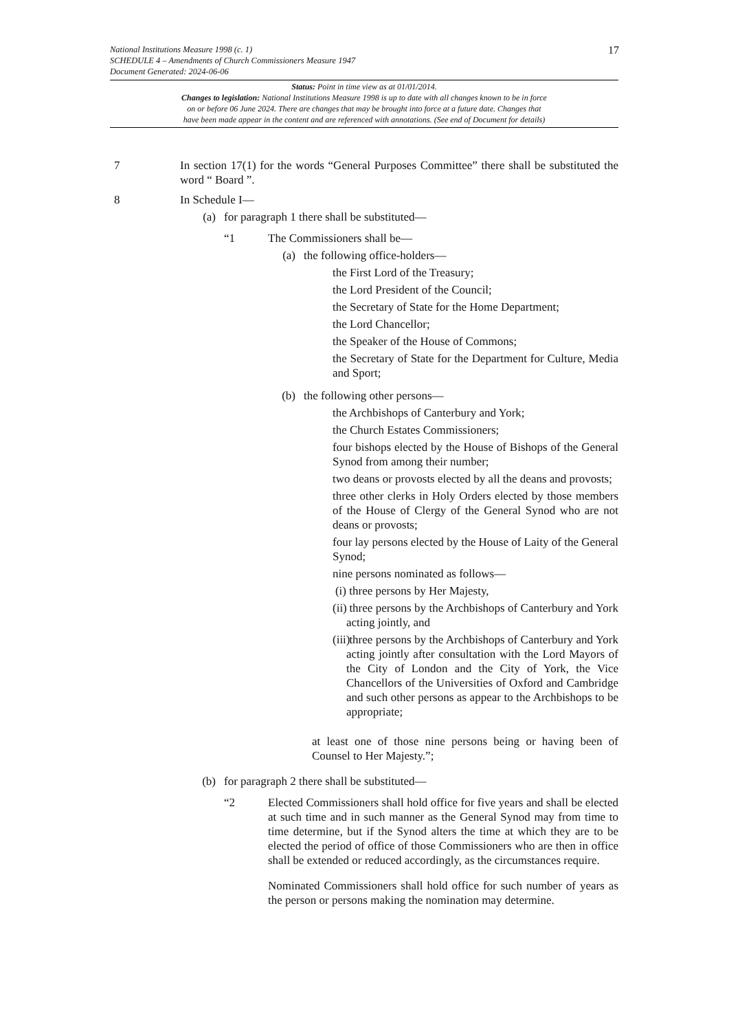National Institutions Measure 1998 (c. 1)
SCHEDULE 4 – Amendments of Church Commissioners Measure 1947
Document Generated: 2024-06-06
17
Status: Point in time view as at 01/01/2014.
Changes to legislation: National Institutions Measure 1998 is up to date with all changes known to be in force
on or before 06 June 2024. There are changes that may be brought into force at a future date. Changes that
have been made appear in the content and are referenced with annotations. (See end of Document for details)
7 In section 17(1) for the words “General Purposes Committee” there shall be substituted the word “ Board ”.
8 In Schedule I—
(a) for paragraph 1 there shall be substituted—
“1 The Commissioners shall be—
(a) the following office-holders—
the First Lord of the Treasury;
the Lord President of the Council;
the Secretary of State for the Home Department;
the Lord Chancellor;
the Speaker of the House of Commons;
the Secretary of State for the Department for Culture, Media and Sport;
(b) the following other persons—
the Archbishops of Canterbury and York;
the Church Estates Commissioners;
four bishops elected by the House of Bishops of the General Synod from among their number;
two deans or provosts elected by all the deans and provosts;
three other clerks in Holy Orders elected by those members of the House of Clergy of the General Synod who are not deans or provosts;
four lay persons elected by the House of Laity of the General Synod;
nine persons nominated as follows—
(i)
three persons by Her Majesty,
(ii)
three persons by the Archbishops of Canterbury and York acting jointly, and
(iii)
three persons by the Archbishops of Canterbury and York acting jointly after consultation with the Lord Mayors of the City of London and the City of York, the Vice Chancellors of the Universities of Oxford and Cambridge and such other persons as appear to the Archbishops to be appropriate;
at least one of those nine persons being or having been of Counsel to Her Majesty.”;
(b) for paragraph 2 there shall be substituted—
“2 Elected Commissioners shall hold office for five years and shall be elected at such time and in such manner as the General Synod may from time to time determine, but if the Synod alters the time at which they are to be elected the period of office of those Commissioners who are then in office shall be extended or reduced accordingly, as the circumstances require.
Nominated Commissioners shall hold office for such number of years as the person or persons making the nomination may determine.